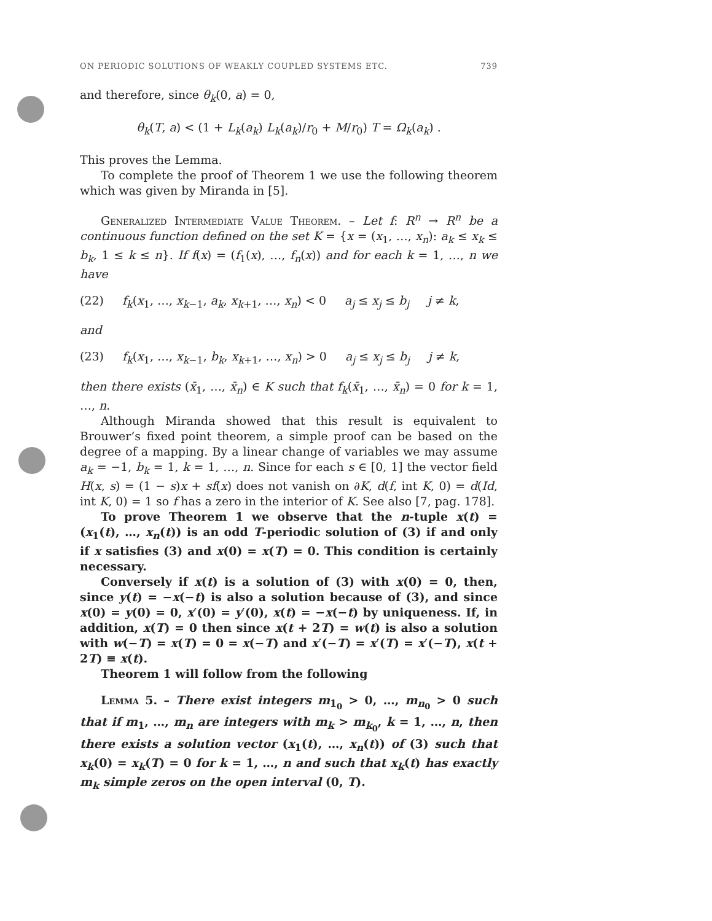ON PERIODIC SOLUTIONS OF WEAKLY COUPLED SYSTEMS ETC. 739
and therefore, since θ<sub>k</sub>(0, a) = 0,
θ<sub>k</sub>(T, a) < (1 + L<sub>k</sub>(a<sub>k</sub>) L<sub>k</sub>(a<sub>k</sub>)/r<sub>0</sub> + M/r<sub>0</sub>) T = Ω<sub>k</sub>(a<sub>k</sub>) .
This proves the Lemma.
To complete the proof of Theorem 1 we use the following theorem which was given by Miranda in [5].
Generalized Intermediate Value Theorem. – Let f: R<sup>n</sup> → R<sup>n</sup> be a continuous function defined on the set K = {x = (x<sub>1</sub>, …, x<sub>n</sub>): a<sub>k</sub> ≤ x<sub>k</sub> ≤ b<sub>k</sub>, 1 ≤ k ≤ n}. If f(x) = (f<sub>1</sub>(x), …, f<sub>n</sub>(x)) and for each k = 1, …, n we have
(22) f<sub>k</sub>(x<sub>1</sub>, …, x<sub>k−1</sub>, a<sub>k</sub>, x<sub>k+1</sub>, …, x<sub>n</sub>) < 0 a<sub>j</sub> ≤ x<sub>j</sub> ≤ b<sub>j</sub> j ≠ k,
and
(23) f<sub>k</sub>(x<sub>1</sub>, …, x<sub>k−1</sub>, b<sub>k</sub>, x<sub>k+1</sub>, …, x<sub>n</sub>) > 0 a<sub>j</sub> ≤ x<sub>j</sub> ≤ b<sub>j</sub> j ≠ k,
then there exists (x̄<sub>1</sub>, …, x̄<sub>n</sub>) ∈ K such that f<sub>k</sub>(x̄<sub>1</sub>, …, x̄<sub>n</sub>) = 0 for k = 1, …, n.
Although Miranda showed that this result is equivalent to Brouwer’s fixed point theorem, a simple proof can be based on the degree of a mapping. By a linear change of variables we may assume a<sub>k</sub> = −1, b<sub>k</sub> = 1, k = 1, …, n. Since for each s ∈ [0, 1] the vector field H(x, s) = (1 − s)x + sf(x) does not vanish on ∂K, d(f, int K, 0) = d(Id, int K, 0) = 1 so f has a zero in the interior of K. See also [7, pag. 178].
To prove Theorem 1 we observe that the n-tuple x(t) = (x<sub>1</sub>(t), …, x<sub>n</sub>(t)) is an odd T-periodic solution of (3) if and only if x satisfies (3) and x(0) = x(T) = 0. This condition is certainly necessary.
Conversely if x(t) is a solution of (3) with x(0) = 0, then, since y(t) = −x(−t) is also a solution because of (3), and since x(0) = y(0) = 0, x′(0) = y′(0), x(t) = −x(−t) by uniqueness. If, in addition, x(T) = 0 then since x(t + 2T) = w(t) is also a solution with w(−T) = x(T) = 0 = x(−T) and x′(−T) = x′(T) = x′(−T), x(t + 2T) ≡ x(t).
Theorem 1 will follow from the following
Lemma 5. – There exist integers m<sub>1<sub>0</sub></sub> > 0, …, m<sub>n<sub>0</sub></sub> > 0 such that if m<sub>1</sub>, …, m<sub>n</sub> are integers with m<sub>k</sub> > m<sub>k<sub>0</sub></sub>, k = 1, …, n, then there exists a solution vector (x<sub>1</sub>(t), …, x<sub>n</sub>(t)) of (3) such that x<sub>k</sub>(0) = x<sub>k</sub>(T) = 0 for k = 1, …, n and such that x<sub>k</sub>(t) has exactly m<sub>k</sub> simple zeros on the open interval (0, T).